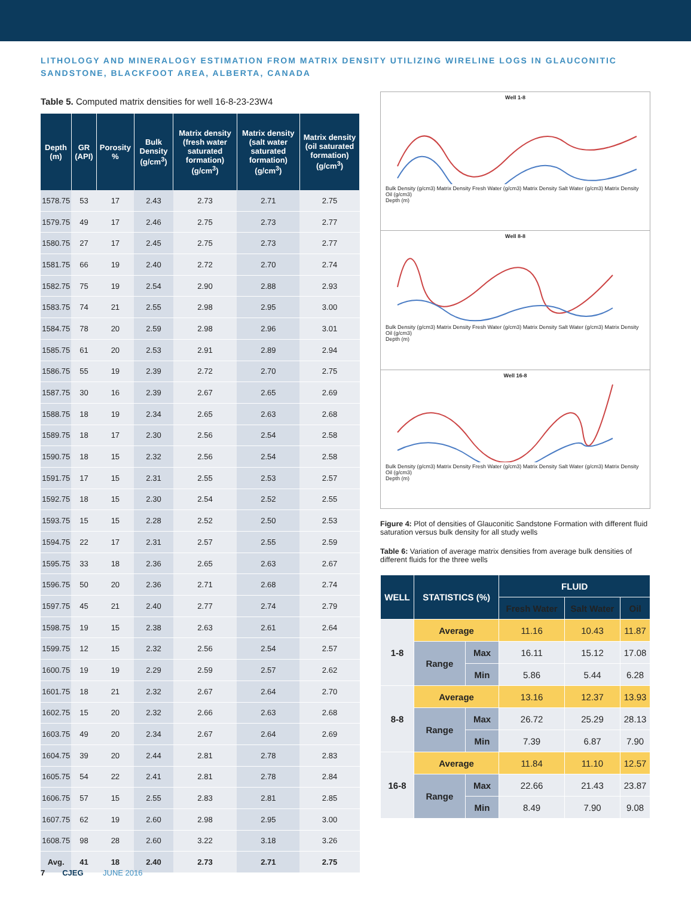LITHOLOGY AND MINERALOGY ESTIMATION FROM MATRIX DENSITY UTILIZING WIRELINE LOGS IN GLAUCONITIC SANDSTONE, BLACKFOOT AREA, ALBERTA, CANADA
Table 5. Computed matrix densities for well 16-8-23-23W4
| Depth (m) | GR (API) | Porosity % | Bulk Density (g/cm<sup>3</sup>) | Matrix density (fresh water saturated formation) (g/cm<sup>3</sup>) | Matrix density (salt water saturated formation) (g/cm<sup>3</sup>) | Matrix density (oil saturated formation) (g/cm<sup>3</sup>) |
| --- | --- | --- | --- | --- | --- | --- |
| 1578.75 | 53 | 17 | 2.43 | 2.73 | 2.71 | 2.75 |
| 1579.75 | 49 | 17 | 2.46 | 2.75 | 2.73 | 2.77 |
| 1580.75 | 27 | 17 | 2.45 | 2.75 | 2.73 | 2.77 |
| 1581.75 | 66 | 19 | 2.40 | 2.72 | 2.70 | 2.74 |
| 1582.75 | 75 | 19 | 2.54 | 2.90 | 2.88 | 2.93 |
| 1583.75 | 74 | 21 | 2.55 | 2.98 | 2.95 | 3.00 |
| 1584.75 | 78 | 20 | 2.59 | 2.98 | 2.96 | 3.01 |
| 1585.75 | 61 | 20 | 2.53 | 2.91 | 2.89 | 2.94 |
| 1586.75 | 55 | 19 | 2.39 | 2.72 | 2.70 | 2.75 |
| 1587.75 | 30 | 16 | 2.39 | 2.67 | 2.65 | 2.69 |
| 1588.75 | 18 | 19 | 2.34 | 2.65 | 2.63 | 2.68 |
| 1589.75 | 18 | 17 | 2.30 | 2.56 | 2.54 | 2.58 |
| 1590.75 | 18 | 15 | 2.32 | 2.56 | 2.54 | 2.58 |
| 1591.75 | 17 | 15 | 2.31 | 2.55 | 2.53 | 2.57 |
| 1592.75 | 18 | 15 | 2.30 | 2.54 | 2.52 | 2.55 |
| 1593.75 | 15 | 15 | 2.28 | 2.52 | 2.50 | 2.53 |
| 1594.75 | 22 | 17 | 2.31 | 2.57 | 2.55 | 2.59 |
| 1595.75 | 33 | 18 | 2.36 | 2.65 | 2.63 | 2.67 |
| 1596.75 | 50 | 20 | 2.36 | 2.71 | 2.68 | 2.74 |
| 1597.75 | 45 | 21 | 2.40 | 2.77 | 2.74 | 2.79 |
| 1598.75 | 19 | 15 | 2.38 | 2.63 | 2.61 | 2.64 |
| 1599.75 | 12 | 15 | 2.32 | 2.56 | 2.54 | 2.57 |
| 1600.75 | 19 | 19 | 2.29 | 2.59 | 2.57 | 2.62 |
| 1601.75 | 18 | 21 | 2.32 | 2.67 | 2.64 | 2.70 |
| 1602.75 | 15 | 20 | 2.32 | 2.66 | 2.63 | 2.68 |
| 1603.75 | 49 | 20 | 2.34 | 2.67 | 2.64 | 2.69 |
| 1604.75 | 39 | 20 | 2.44 | 2.81 | 2.78 | 2.83 |
| 1605.75 | 54 | 22 | 2.41 | 2.81 | 2.78 | 2.84 |
| 1606.75 | 57 | 15 | 2.55 | 2.83 | 2.81 | 2.85 |
| 1607.75 | 62 | 19 | 2.60 | 2.98 | 2.95 | 3.00 |
| 1608.75 | 98 | 28 | 2.60 | 3.22 | 3.18 | 3.26 |
| Avg. | 41 | 18 | 2.40 | 2.73 | 2.71 | 2.75 |
Well 1-8
Bulk Density (g/cm3) Matrix Density Fresh Water (g/cm3) Matrix Density Salt Water (g/cm3) Matrix Density Oil (g/cm3)
Depth (m)
Well 8-8
Bulk Density (g/cm3) Matrix Density Fresh Water (g/cm3) Matrix Density Salt Water (g/cm3) Matrix Density Oil (g/cm3)
Depth (m)
Well 16-8
Bulk Density (g/cm3) Matrix Density Fresh Water (g/cm3) Matrix Density Salt Water (g/cm3) Matrix Density Oil (g/cm3)
Depth (m)
Figure 4: Plot of densities of Glauconitic Sandstone Formation with different fluid saturation versus bulk density for all study wells
Table 6: Variation of average matrix densities from average bulk densities of different fluids for the three wells
| WELL | STATISTICS (%) | | FLUID | | |
| --- | --- | --- | --- | --- | --- |
| | | | Fresh Water | Salt Water | Oil |
| 1-8 | Average | | 11.16 | 10.43 | 11.87 |
| | Range | Max | 16.11 | 15.12 | 17.08 |
| | | Min | 5.86 | 5.44 | 6.28 |
| 8-8 | Average | | 13.16 | 12.37 | 13.93 |
| | Range | Max | 26.72 | 25.29 | 28.13 |
| | | Min | 7.39 | 6.87 | 7.90 |
| 16-8 | Average | | 11.84 | 11.10 | 12.57 |
| | Range | Max | 22.66 | 21.43 | 23.87 |
| | | Min | 8.49 | 7.90 | 9.08 |
7 CJEG JUNE 2016